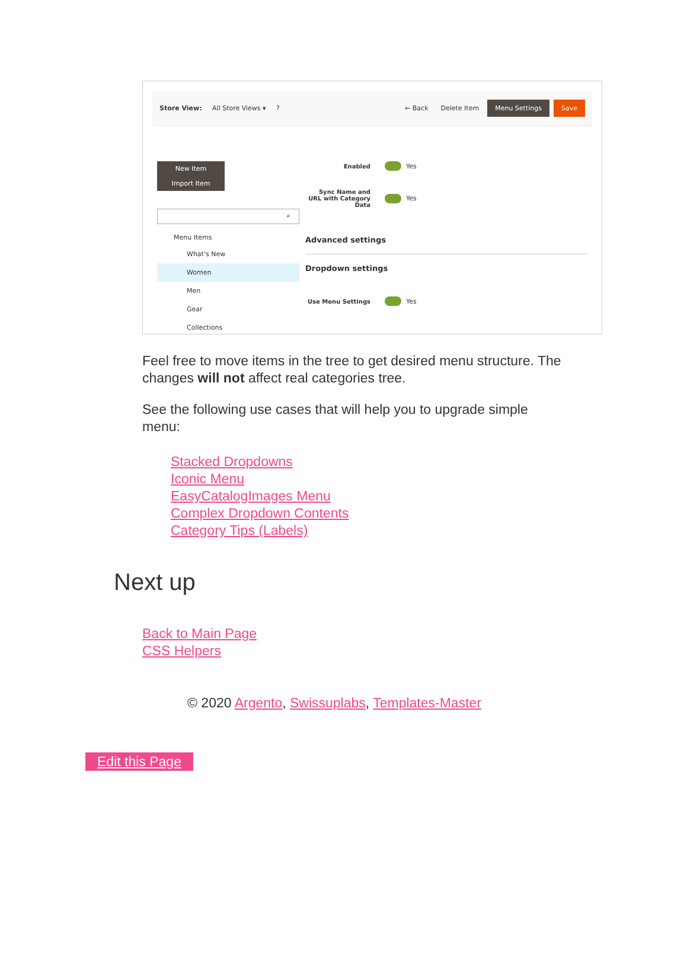Store View: All Store Views ▾ ? ← Back Delete Item Menu Settings Save
New Item Import Item
⌕
Menu Items
What's New
Women
Men
Gear
Collections
Enabled Yes
Sync Name and URL with Category Data Yes
Advanced settings
Dropdown settings
Use Menu Settings Yes
Feel free to move items in the tree to get desired menu structure. The changes will not affect real categories tree.
See the following use cases that will help you to upgrade simple menu:
Stacked Dropdowns
Iconic Menu
EasyCatalogImages Menu
Complex Dropdown Contents
Category Tips (Labels)
Next up
Back to Main Page
CSS Helpers
© 2020 Argento, Swissuplabs, Templates-Master
Edit this Page